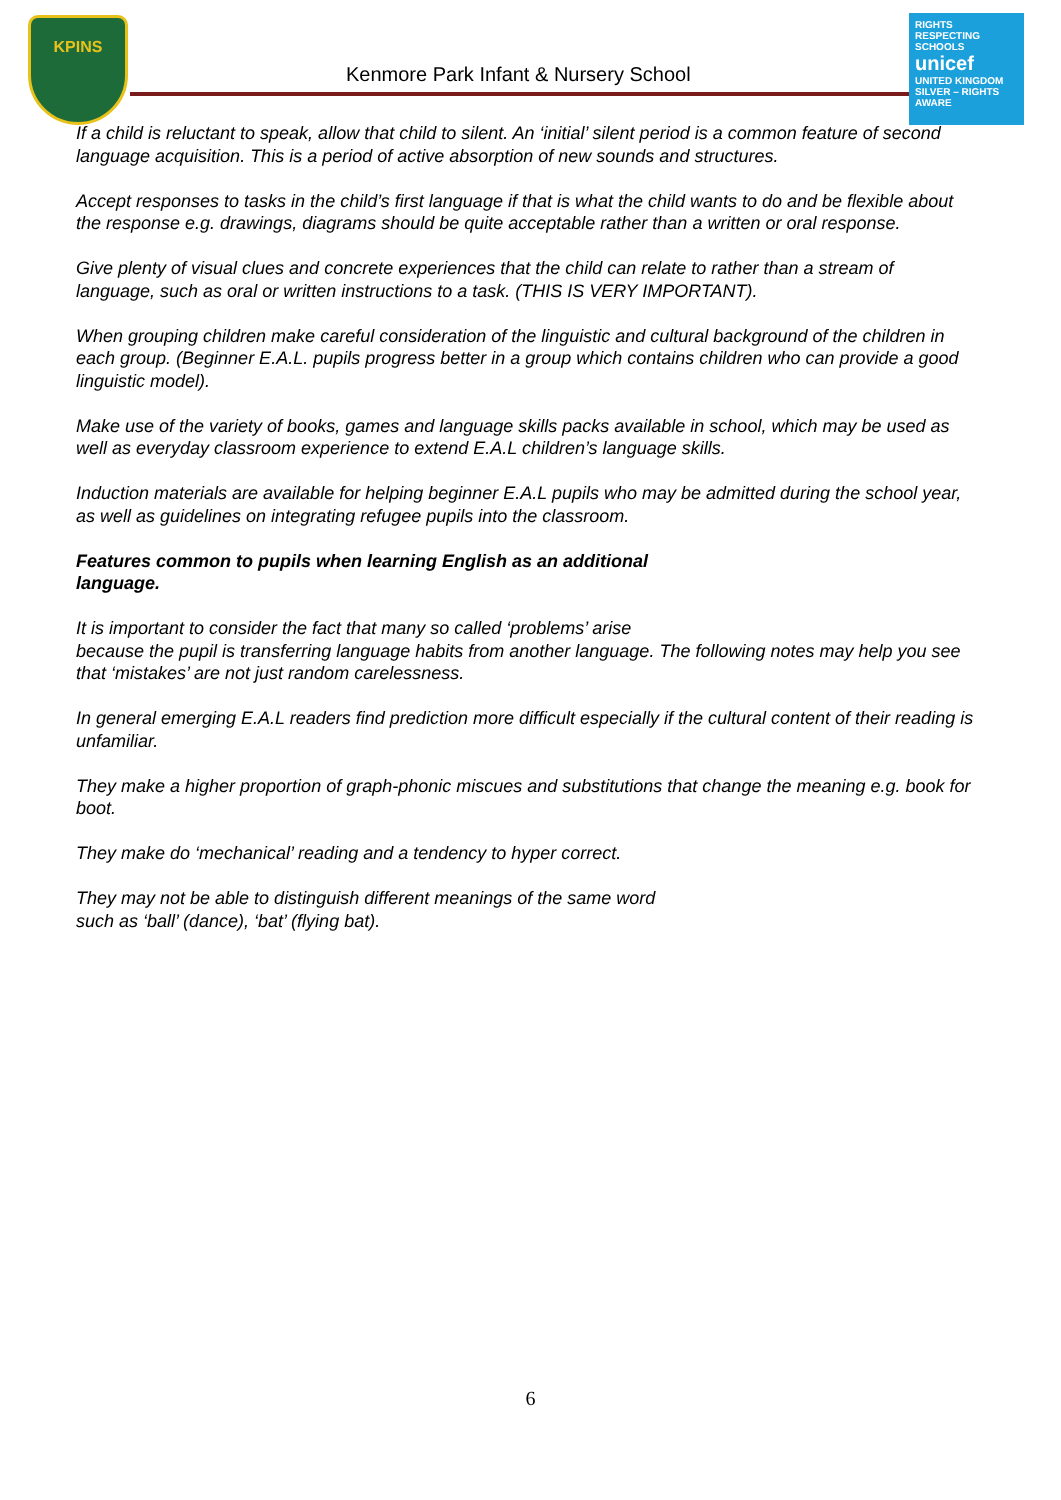KPINS
Kenmore Park Infant & Nursery School
RIGHTS RESPECTING SCHOOLS
unicef
UNITED KINGDOM
SILVER – RIGHTS AWARE
If a child is reluctant to speak, allow that child to silent. An ‘initial’ silent period is a common feature of second language acquisition. This is a period of active absorption of new sounds and structures.
Accept responses to tasks in the child’s first language if that is what the child wants to do and be flexible about the response e.g. drawings, diagrams should be quite acceptable rather than a written or oral response.
Give plenty of visual clues and concrete experiences that the child can relate to rather than a stream of language, such as oral or written instructions to a task. (THIS IS VERY IMPORTANT).
When grouping children make careful consideration of the linguistic and cultural background of the children in each group. (Beginner E.A.L. pupils progress better in a group which contains children who can provide a good linguistic model).
Make use of the variety of books, games and language skills packs available in school, which may be used as well as everyday classroom experience to extend E.A.L children’s language skills.
Induction materials are available for helping beginner E.A.L pupils who may be admitted during the school year, as well as guidelines on integrating refugee pupils into the classroom.
Features common to pupils when learning English as an additional
language.
It is important to consider the fact that many so called ‘problems’ arise
because the pupil is transferring language habits from another language. The following notes may help you see that ‘mistakes’ are not just random carelessness.
In general emerging E.A.L readers find prediction more difficult especially if the cultural content of their reading is unfamiliar.
They make a higher proportion of graph-phonic miscues and substitutions that change the meaning e.g. book for boot.
They make do ‘mechanical’ reading and a tendency to hyper correct.
They may not be able to distinguish different meanings of the same word
such as ‘ball’ (dance), ‘bat’ (flying bat).
6